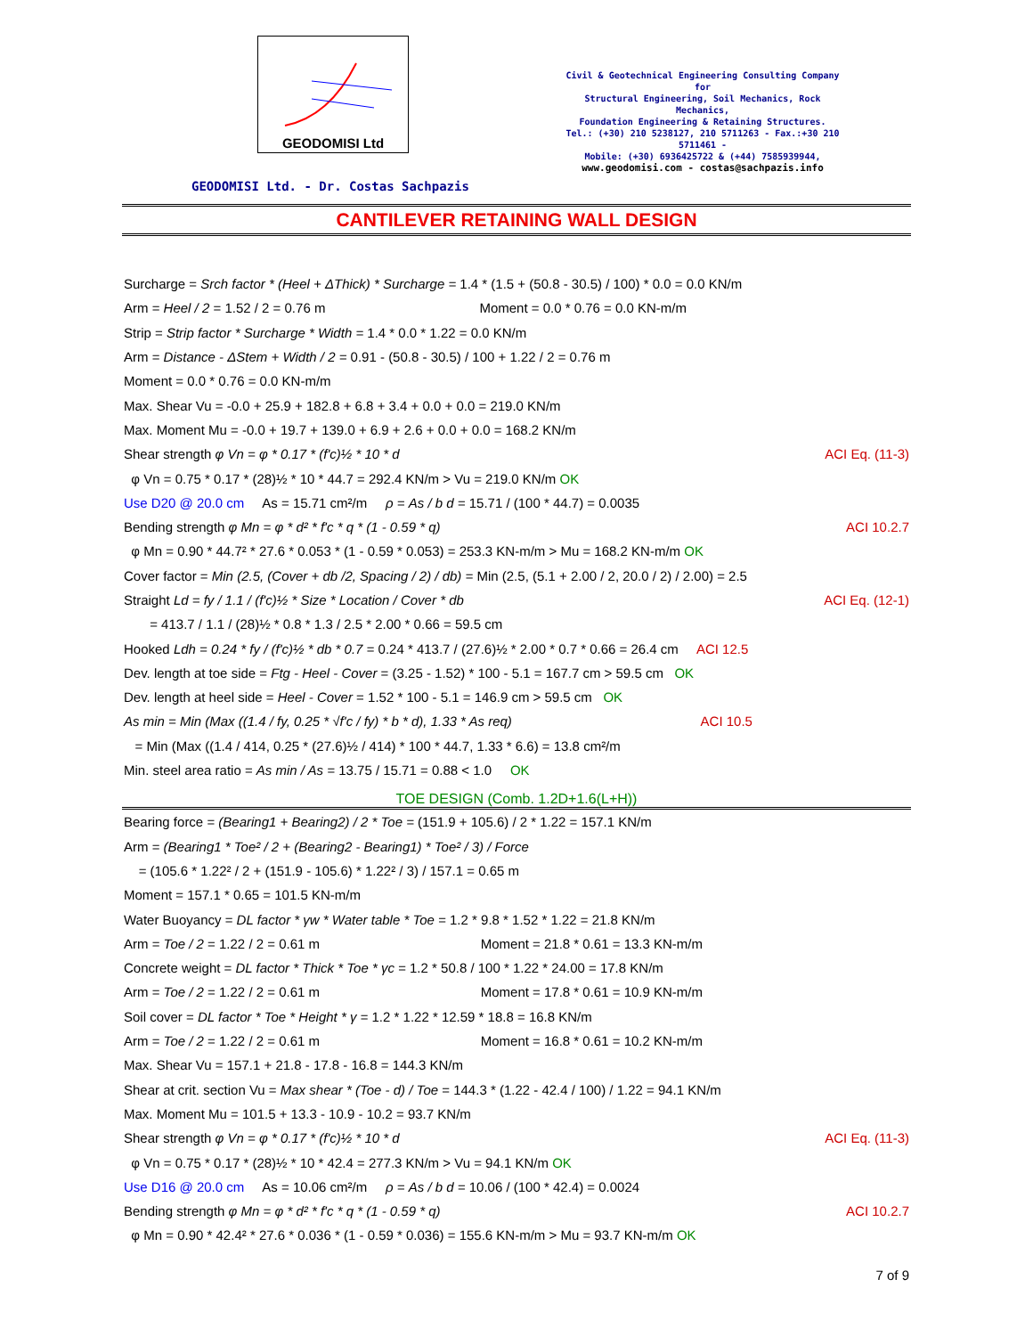GEODOMISI Ltd
Civil & Geotechnical Engineering Consulting Company for
Structural Engineering, Soil Mechanics, Rock Mechanics,
Foundation Engineering & Retaining Structures.
Tel.: (+30) 210 5238127, 210 5711263 - Fax.:+30 210 5711461 -
Mobile: (+30) 6936425722 & (+44) 7585939944,
www.geodomisi.com - costas@sachpazis.info
GEODOMISI Ltd. - Dr. Costas Sachpazis
CANTILEVER RETAINING WALL DESIGN
Surcharge = Srch factor * (Heel + ΔThick) * Surcharge = 1.4 * (1.5 + (50.8 - 30.5) / 100) * 0.0 = 0.0 KN/m
Arm = Heel / 2 = 1.52 / 2 = 0.76 m Moment = 0.0 * 0.76 = 0.0 KN-m/m
Strip = Strip factor * Surcharge * Width = 1.4 * 0.0 * 1.22 = 0.0 KN/m
Arm = Distance - ΔStem + Width / 2 = 0.91 - (50.8 - 30.5) / 100 + 1.22 / 2 = 0.76 m
Moment = 0.0 * 0.76 = 0.0 KN-m/m
Max. Shear Vu = -0.0 + 25.9 + 182.8 + 6.8 + 3.4 + 0.0 + 0.0 = 219.0 KN/m
Max. Moment Mu = -0.0 + 19.7 + 139.0 + 6.9 + 2.6 + 0.0 + 0.0 = 168.2 KN/m
Shear strength φ Vn = φ * 0.17 * (f'c)½ * 10 * d ACI Eq. (11-3)
φ Vn = 0.75 * 0.17 * (28)½ * 10 * 44.7 = 292.4 KN/m > Vu = 219.0 KN/m OK
Use D20 @ 20.0 cm As = 15.71 cm²/m ρ = As / b d = 15.71 / (100 * 44.7) = 0.0035
Bending strength φ Mn = φ * d² * f'c * q * (1 - 0.59 * q) ACI 10.2.7
φ Mn = 0.90 * 44.7² * 27.6 * 0.053 * (1 - 0.59 * 0.053) = 253.3 KN-m/m > Mu = 168.2 KN-m/m OK
Cover factor = Min (2.5, (Cover + db /2, Spacing / 2) / db) = Min (2.5, (5.1 + 2.00 / 2, 20.0 / 2) / 2.00) = 2.5
Straight Ld = fy / 1.1 / (f'c)½ * Size * Location / Cover * db ACI Eq. (12-1)
= 413.7 / 1.1 / (28)½ * 0.8 * 1.3 / 2.5 * 2.00 * 0.66 = 59.5 cm
Hooked Ldh = 0.24 * fy / (f'c)½ * db * 0.7 = 0.24 * 413.7 / (27.6)½ * 2.00 * 0.7 * 0.66 = 26.4 cm ACI 12.5
Dev. length at toe side = Ftg - Heel - Cover = (3.25 - 1.52) * 100 - 5.1 = 167.7 cm > 59.5 cm OK
Dev. length at heel side = Heel - Cover = 1.52 * 100 - 5.1 = 146.9 cm > 59.5 cm OK
As min = Min (Max ((1.4 / fy, 0.25 * √f'c / fy) * b * d), 1.33 * As req) ACI 10.5
= Min (Max ((1.4 / 414, 0.25 * (27.6)½ / 414) * 100 * 44.7, 1.33 * 6.6) = 13.8 cm²/m
Min. steel area ratio = As min / As = 13.75 / 15.71 = 0.88 < 1.0 OK
TOE DESIGN (Comb. 1.2D+1.6(L+H))
Bearing force = (Bearing1 + Bearing2) / 2 * Toe = (151.9 + 105.6) / 2 * 1.22 = 157.1 KN/m
Arm = (Bearing1 * Toe² / 2 + (Bearing2 - Bearing1) * Toe² / 3) / Force
= (105.6 * 1.22² / 2 + (151.9 - 105.6) * 1.22² / 3) / 157.1 = 0.65 m
Moment = 157.1 * 0.65 = 101.5 KN-m/m
Water Buoyancy = DL factor * γw * Water table * Toe = 1.2 * 9.8 * 1.52 * 1.22 = 21.8 KN/m
Arm = Toe / 2 = 1.22 / 2 = 0.61 m Moment = 21.8 * 0.61 = 13.3 KN-m/m
Concrete weight = DL factor * Thick * Toe * γc = 1.2 * 50.8 / 100 * 1.22 * 24.00 = 17.8 KN/m
Arm = Toe / 2 = 1.22 / 2 = 0.61 m Moment = 17.8 * 0.61 = 10.9 KN-m/m
Soil cover = DL factor * Toe * Height * γ = 1.2 * 1.22 * 12.59 * 18.8 = 16.8 KN/m
Arm = Toe / 2 = 1.22 / 2 = 0.61 m Moment = 16.8 * 0.61 = 10.2 KN-m/m
Max. Shear Vu = 157.1 + 21.8 - 17.8 - 16.8 = 144.3 KN/m
Shear at crit. section Vu = Max shear * (Toe - d) / Toe = 144.3 * (1.22 - 42.4 / 100) / 1.22 = 94.1 KN/m
Max. Moment Mu = 101.5 + 13.3 - 10.9 - 10.2 = 93.7 KN/m
Shear strength φ Vn = φ * 0.17 * (f'c)½ * 10 * d ACI Eq. (11-3)
φ Vn = 0.75 * 0.17 * (28)½ * 10 * 42.4 = 277.3 KN/m > Vu = 94.1 KN/m OK
Use D16 @ 20.0 cm As = 10.06 cm²/m ρ = As / b d = 10.06 / (100 * 42.4) = 0.0024
Bending strength φ Mn = φ * d² * f'c * q * (1 - 0.59 * q) ACI 10.2.7
φ Mn = 0.90 * 42.4² * 27.6 * 0.036 * (1 - 0.59 * 0.036) = 155.6 KN-m/m > Mu = 93.7 KN-m/m OK
7 of 9